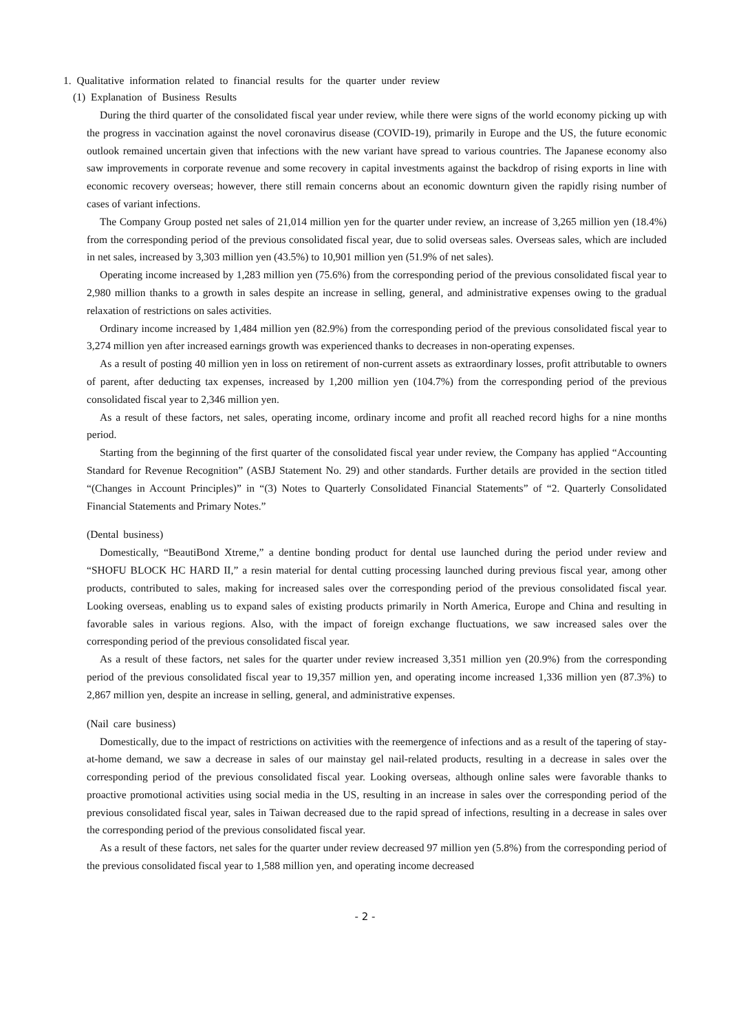1. Qualitative information related to financial results for the quarter under review
(1) Explanation of Business Results
During the third quarter of the consolidated fiscal year under review, while there were signs of the world economy picking up with the progress in vaccination against the novel coronavirus disease (COVID-19), primarily in Europe and the US, the future economic outlook remained uncertain given that infections with the new variant have spread to various countries. The Japanese economy also saw improvements in corporate revenue and some recovery in capital investments against the backdrop of rising exports in line with economic recovery overseas; however, there still remain concerns about an economic downturn given the rapidly rising number of cases of variant infections.
The Company Group posted net sales of 21,014 million yen for the quarter under review, an increase of 3,265 million yen (18.4%) from the corresponding period of the previous consolidated fiscal year, due to solid overseas sales. Overseas sales, which are included in net sales, increased by 3,303 million yen (43.5%) to 10,901 million yen (51.9% of net sales).
Operating income increased by 1,283 million yen (75.6%) from the corresponding period of the previous consolidated fiscal year to 2,980 million thanks to a growth in sales despite an increase in selling, general, and administrative expenses owing to the gradual relaxation of restrictions on sales activities.
Ordinary income increased by 1,484 million yen (82.9%) from the corresponding period of the previous consolidated fiscal year to 3,274 million yen after increased earnings growth was experienced thanks to decreases in non-operating expenses.
As a result of posting 40 million yen in loss on retirement of non-current assets as extraordinary losses, profit attributable to owners of parent, after deducting tax expenses, increased by 1,200 million yen (104.7%) from the corresponding period of the previous consolidated fiscal year to 2,346 million yen.
As a result of these factors, net sales, operating income, ordinary income and profit all reached record highs for a nine months period.
Starting from the beginning of the first quarter of the consolidated fiscal year under review, the Company has applied “Accounting Standard for Revenue Recognition” (ASBJ Statement No. 29) and other standards. Further details are provided in the section titled “(Changes in Account Principles)” in “(3) Notes to Quarterly Consolidated Financial Statements” of “2. Quarterly Consolidated Financial Statements and Primary Notes.”
(Dental business)
Domestically, “BeautiBond Xtreme,” a dentine bonding product for dental use launched during the period under review and “SHOFU BLOCK HC HARD II,” a resin material for dental cutting processing launched during previous fiscal year, among other products, contributed to sales, making for increased sales over the corresponding period of the previous consolidated fiscal year. Looking overseas, enabling us to expand sales of existing products primarily in North America, Europe and China and resulting in favorable sales in various regions. Also, with the impact of foreign exchange fluctuations, we saw increased sales over the corresponding period of the previous consolidated fiscal year.
As a result of these factors, net sales for the quarter under review increased 3,351 million yen (20.9%) from the corresponding period of the previous consolidated fiscal year to 19,357 million yen, and operating income increased 1,336 million yen (87.3%) to 2,867 million yen, despite an increase in selling, general, and administrative expenses.
(Nail care business)
Domestically, due to the impact of restrictions on activities with the reemergence of infections and as a result of the tapering of stay-at-home demand, we saw a decrease in sales of our mainstay gel nail-related products, resulting in a decrease in sales over the corresponding period of the previous consolidated fiscal year. Looking overseas, although online sales were favorable thanks to proactive promotional activities using social media in the US, resulting in an increase in sales over the corresponding period of the previous consolidated fiscal year, sales in Taiwan decreased due to the rapid spread of infections, resulting in a decrease in sales over the corresponding period of the previous consolidated fiscal year.
As a result of these factors, net sales for the quarter under review decreased 97 million yen (5.8%) from the corresponding period of the previous consolidated fiscal year to 1,588 million yen, and operating income decreased
- 2 -